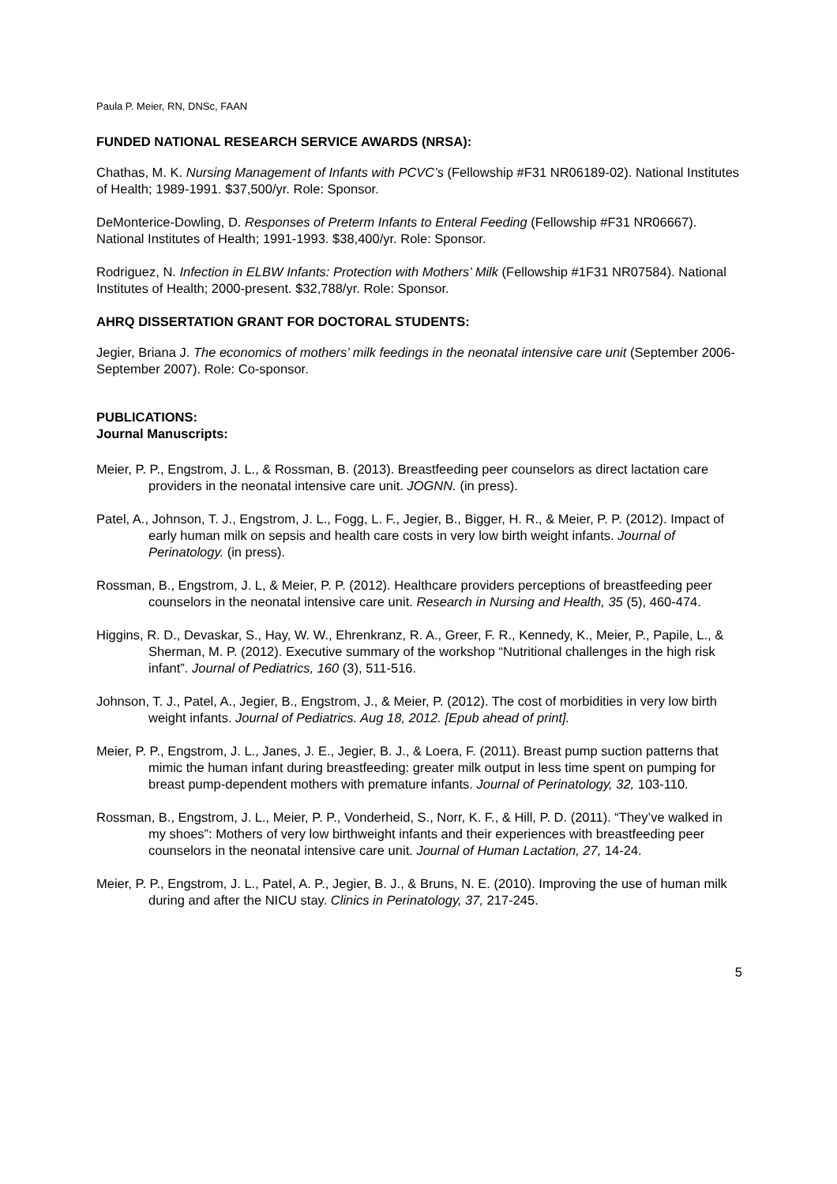Paula P. Meier, RN, DNSc, FAAN
FUNDED NATIONAL RESEARCH SERVICE AWARDS (NRSA):
Chathas, M. K. Nursing Management of Infants with PCVC’s (Fellowship #F31 NR06189-02). National Institutes of Health; 1989-1991. $37,500/yr. Role: Sponsor.
DeMonterice-Dowling, D. Responses of Preterm Infants to Enteral Feeding (Fellowship #F31 NR06667). National Institutes of Health; 1991-1993. $38,400/yr. Role: Sponsor.
Rodriguez, N. Infection in ELBW Infants: Protection with Mothers’ Milk (Fellowship #1F31 NR07584). National Institutes of Health; 2000-present. $32,788/yr. Role: Sponsor.
AHRQ DISSERTATION GRANT FOR DOCTORAL STUDENTS:
Jegier, Briana J. The economics of mothers’ milk feedings in the neonatal intensive care unit (September 2006-September 2007). Role: Co-sponsor.
PUBLICATIONS:
Journal Manuscripts:
Meier, P. P., Engstrom, J. L., & Rossman, B. (2013). Breastfeeding peer counselors as direct lactation care providers in the neonatal intensive care unit. JOGNN. (in press).
Patel, A., Johnson, T. J., Engstrom, J. L., Fogg, L. F., Jegier, B., Bigger, H. R., & Meier, P. P. (2012). Impact of early human milk on sepsis and health care costs in very low birth weight infants. Journal of Perinatology. (in press).
Rossman, B., Engstrom, J. L, & Meier, P. P. (2012). Healthcare providers perceptions of breastfeeding peer counselors in the neonatal intensive care unit. Research in Nursing and Health, 35 (5), 460-474.
Higgins, R. D., Devaskar, S., Hay, W. W., Ehrenkranz, R. A., Greer, F. R., Kennedy, K., Meier, P., Papile, L., & Sherman, M. P. (2012). Executive summary of the workshop “Nutritional challenges in the high risk infant”. Journal of Pediatrics, 160 (3), 511-516.
Johnson, T. J., Patel, A., Jegier, B., Engstrom, J., & Meier, P. (2012). The cost of morbidities in very low birth weight infants. Journal of Pediatrics. Aug 18, 2012. [Epub ahead of print].
Meier, P. P., Engstrom, J. L., Janes, J. E., Jegier, B. J., & Loera, F. (2011). Breast pump suction patterns that mimic the human infant during breastfeeding: greater milk output in less time spent on pumping for breast pump-dependent mothers with premature infants. Journal of Perinatology, 32, 103-110.
Rossman, B., Engstrom, J. L., Meier, P. P., Vonderheid, S., Norr, K. F., & Hill, P. D. (2011). “They’ve walked in my shoes”: Mothers of very low birthweight infants and their experiences with breastfeeding peer counselors in the neonatal intensive care unit. Journal of Human Lactation, 27, 14-24.
Meier, P. P., Engstrom, J. L., Patel, A. P., Jegier, B. J., & Bruns, N. E. (2010). Improving the use of human milk during and after the NICU stay. Clinics in Perinatology, 37, 217-245.
5